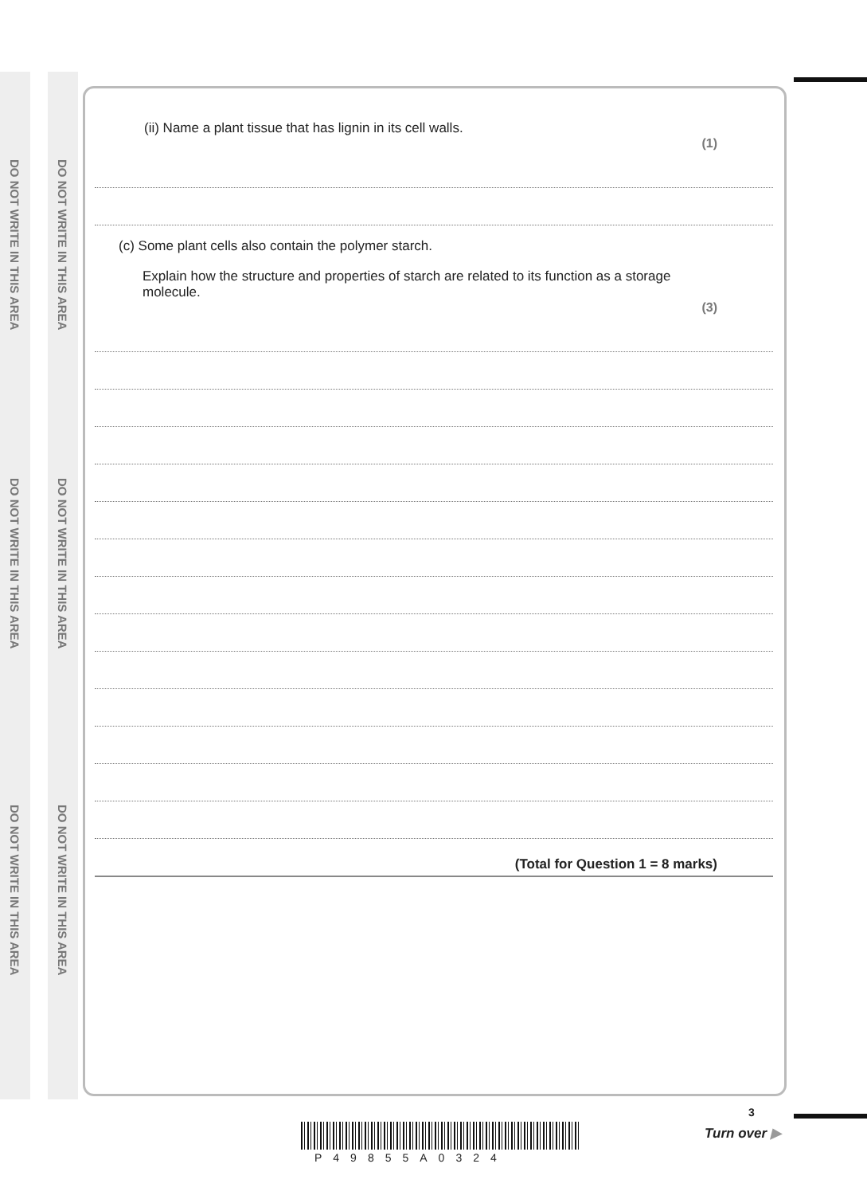DO NOT WRITE IN THIS AREA
DO NOT WRITE IN THIS AREA
DO NOT WRITE IN THIS AREA
DO NOT WRITE IN THIS AREA
DO NOT WRITE IN THIS AREA
DO NOT WRITE IN THIS AREA
(ii) Name a plant tissue that has lignin in its cell walls.
(1)
(c) Some plant cells also contain the polymer starch.
Explain how the structure and properties of starch are related to its function as a storage molecule.
(3)
(Total for Question 1 = 8 marks)
P49855A0324
3
Turn over ▶